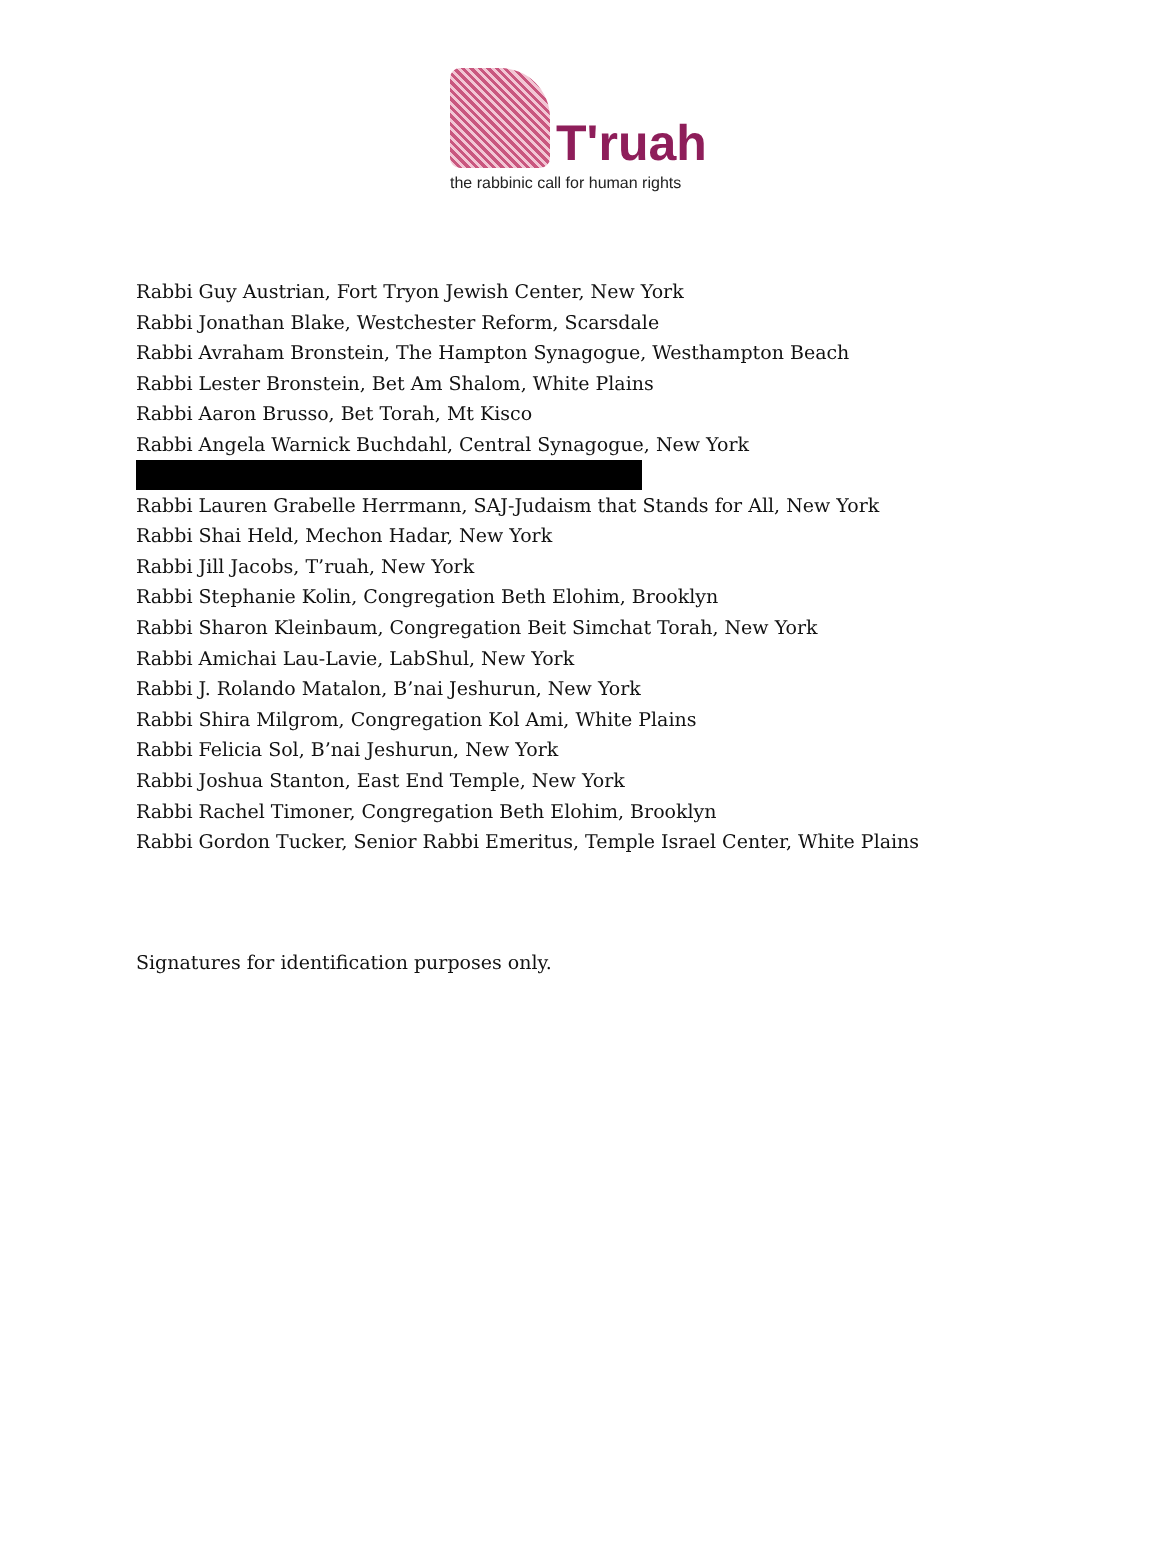T'ruah
the rabbinic call for human rights
Rabbi Guy Austrian, Fort Tryon Jewish Center, New York
Rabbi Jonathan Blake, Westchester Reform, Scarsdale
Rabbi Avraham Bronstein, The Hampton Synagogue, Westhampton Beach
Rabbi Lester Bronstein, Bet Am Shalom, White Plains
Rabbi Aaron Brusso, Bet Torah, Mt Kisco
Rabbi Angela Warnick Buchdahl, Central Synagogue, New York
Rabbi Lauren Grabelle Herrmann, SAJ-Judaism that Stands for All, New York
Rabbi Shai Held, Mechon Hadar, New York
Rabbi Jill Jacobs, T’ruah, New York
Rabbi Stephanie Kolin, Congregation Beth Elohim, Brooklyn
Rabbi Sharon Kleinbaum, Congregation Beit Simchat Torah, New York
Rabbi Amichai Lau-Lavie, LabShul, New York
Rabbi J. Rolando Matalon, B’nai Jeshurun, New York
Rabbi Shira Milgrom, Congregation Kol Ami, White Plains
Rabbi Felicia Sol, B’nai Jeshurun, New York
Rabbi Joshua Stanton, East End Temple, New York
Rabbi Rachel Timoner, Congregation Beth Elohim, Brooklyn
Rabbi Gordon Tucker, Senior Rabbi Emeritus, Temple Israel Center, White Plains
Signatures for identification purposes only.